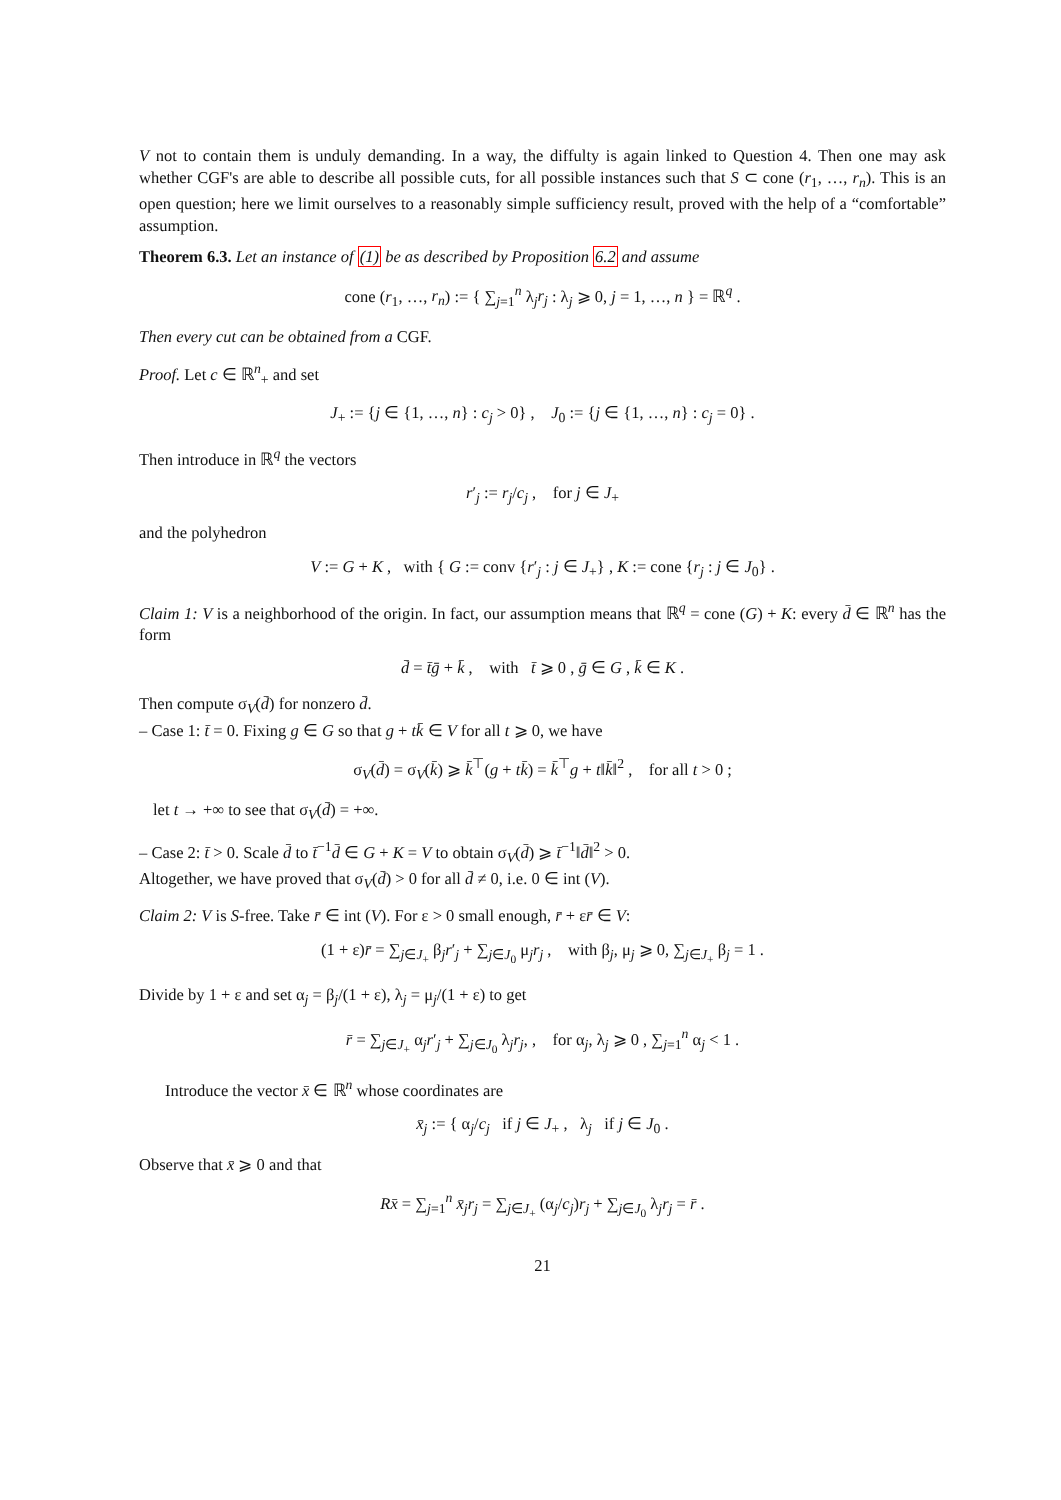V not to contain them is unduly demanding. In a way, the diffulty is again linked to Question 4. Then one may ask whether CGF's are able to describe all possible cuts, for all possible instances such that S ⊂ cone (r<sub>1</sub>, …, r<sub>n</sub>). This is an open question; here we limit ourselves to a reasonably simple sufficiency result, proved with the help of a “comfortable” assumption.
Theorem 6.3. Let an instance of (1) be as described by Proposition 6.2 and assume
cone (r<sub>1</sub>, …, r<sub>n</sub>) := { ∑<sub>j=1</sub><sup>n</sup> λ<sub>j</sub>r<sub>j</sub> : λ<sub>j</sub> ⩾ 0, j = 1, …, n } = ℝ<sup>q</sup> .
Then every cut can be obtained from a CGF.
Proof. Let c ∈ ℝ<sup>n</sup><sub>+</sub> and set
J<sub>+</sub> := {j ∈ {1, …, n} : c<sub>j</sub> > 0} , J<sub>0</sub> := {j ∈ {1, …, n} : c<sub>j</sub> = 0} .
Then introduce in ℝ<sup>q</sup> the vectors
r′<sub>j</sub> := r<sub>j</sub>/c<sub>j</sub> , for j ∈ J<sub>+</sub>
and the polyhedron
V := G + K , with { G := conv {r′<sub>j</sub> : j ∈ J<sub>+</sub>} , K := cone {r<sub>j</sub> : j ∈ J<sub>0</sub>} .
Claim 1: V is a neighborhood of the origin. In fact, our assumption means that ℝ<sup>q</sup> = cone (G) + K: every d̄ ∈ ℝ<sup>n</sup> has the form
d̄ = t̄ḡ + k̄ , with t̄ ⩾ 0 , ḡ ∈ G , k̄ ∈ K .
Then compute σ<sub>V</sub>(d̄) for nonzero d̄.
– Case 1: t̄ = 0. Fixing g ∈ G so that g + tk̄ ∈ V for all t ⩾ 0, we have
σ<sub>V</sub>(d̄) = σ<sub>V</sub>(k̄) ⩾ k̄<sup>⊤</sup>(g + tk̄) = k̄<sup>⊤</sup>g + t‖k̄‖<sup>2</sup> , for all t > 0 ;
let t → +∞ to see that σ<sub>V</sub>(d̄) = +∞.
– Case 2: t̄ > 0. Scale d̄ to t̄<sup>−1</sup>d̄ ∈ G + K = V to obtain σ<sub>V</sub>(d̄) ⩾ t̄<sup>−1</sup>‖d̄‖<sup>2</sup> > 0.
Altogether, we have proved that σ<sub>V</sub>(d̄) > 0 for all d̄ ≠ 0, i.e. 0 ∈ int (V).
Claim 2: V is S-free. Take r̄ ∈ int (V). For ε > 0 small enough, r̄ + εr̄ ∈ V:
(1 + ε)r̄ = ∑<sub>j∈J<sub>+</sub></sub> β<sub>j</sub>r′<sub>j</sub> + ∑<sub>j∈J<sub>0</sub></sub> μ<sub>j</sub>r<sub>j</sub> , with β<sub>j</sub>, μ<sub>j</sub> ⩾ 0, ∑<sub>j∈J<sub>+</sub></sub> β<sub>j</sub> = 1 .
Divide by 1 + ε and set α<sub>j</sub> = β<sub>j</sub>/(1 + ε), λ<sub>j</sub> = μ<sub>j</sub>/(1 + ε) to get
r̄ = ∑<sub>j∈J<sub>+</sub></sub> α<sub>j</sub>r′<sub>j</sub> + ∑<sub>j∈J<sub>0</sub></sub> λ<sub>j</sub>r<sub>j</sub>, , for α<sub>j</sub>, λ<sub>j</sub> ⩾ 0 , ∑<sub>j=1</sub><sup>n</sup> α<sub>j</sub> < 1 .
Introduce the vector x̄ ∈ ℝ<sup>n</sup> whose coordinates are
x̄<sub>j</sub> := { α<sub>j</sub>/c<sub>j</sub> if j ∈ J<sub>+</sub> , λ<sub>j</sub> if j ∈ J<sub>0</sub> .
Observe that x̄ ⩾ 0 and that
Rx̄ = ∑<sub>j=1</sub><sup>n</sup> x̄<sub>j</sub>r<sub>j</sub> = ∑<sub>j∈J<sub>+</sub></sub> (α<sub>j</sub>/c<sub>j</sub>)r<sub>j</sub> + ∑<sub>j∈J<sub>0</sub></sub> λ<sub>j</sub>r<sub>j</sub> = r̄ .
21